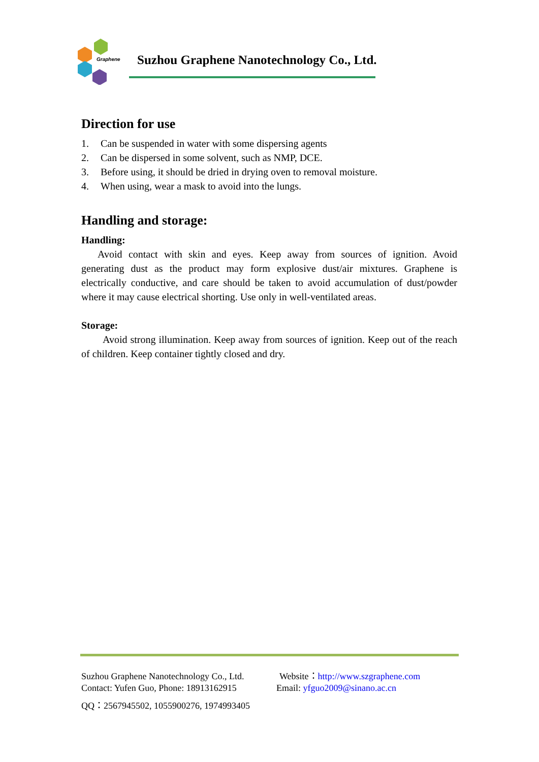Graphene
Suzhou Graphene Nanotechnology Co., Ltd.
Direction for use
1. Can be suspended in water with some dispersing agents
2. Can be dispersed in some solvent, such as NMP, DCE.
3. Before using, it should be dried in drying oven to removal moisture.
4. When using, wear a mask to avoid into the lungs.
Handling and storage:
Handling:
Avoid contact with skin and eyes. Keep away from sources of ignition. Avoid generating dust as the product may form explosive dust/air mixtures. Graphene is electrically conductive, and care should be taken to avoid accumulation of dust/powder where it may cause electrical shorting. Use only in well-ventilated areas.
Storage:
Avoid strong illumination. Keep away from sources of ignition. Keep out of the reach of children. Keep container tightly closed and dry.
Suzhou Graphene Nanotechnology Co., Ltd.
Website：http://www.szgraphene.com
Contact: Yufen Guo, Phone: 18913162915
Email: yfguo2009@sinano.ac.cn
QQ：2567945502, 1055900276, 1974993405